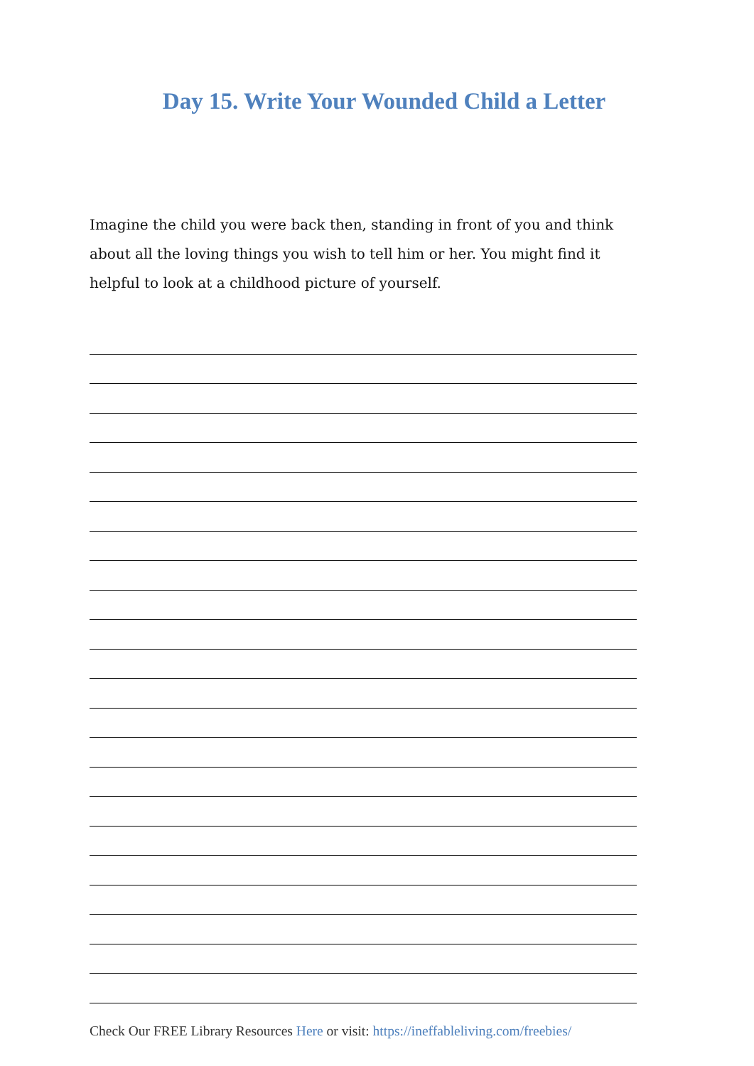Day 15. Write Your Wounded Child a Letter
Imagine the child you were back then, standing in front of you and think about all the loving things you wish to tell him or her. You might find it helpful to look at a childhood picture of yourself.
Check Our FREE Library Resources Here or visit: https://ineffableliving.com/freebies/